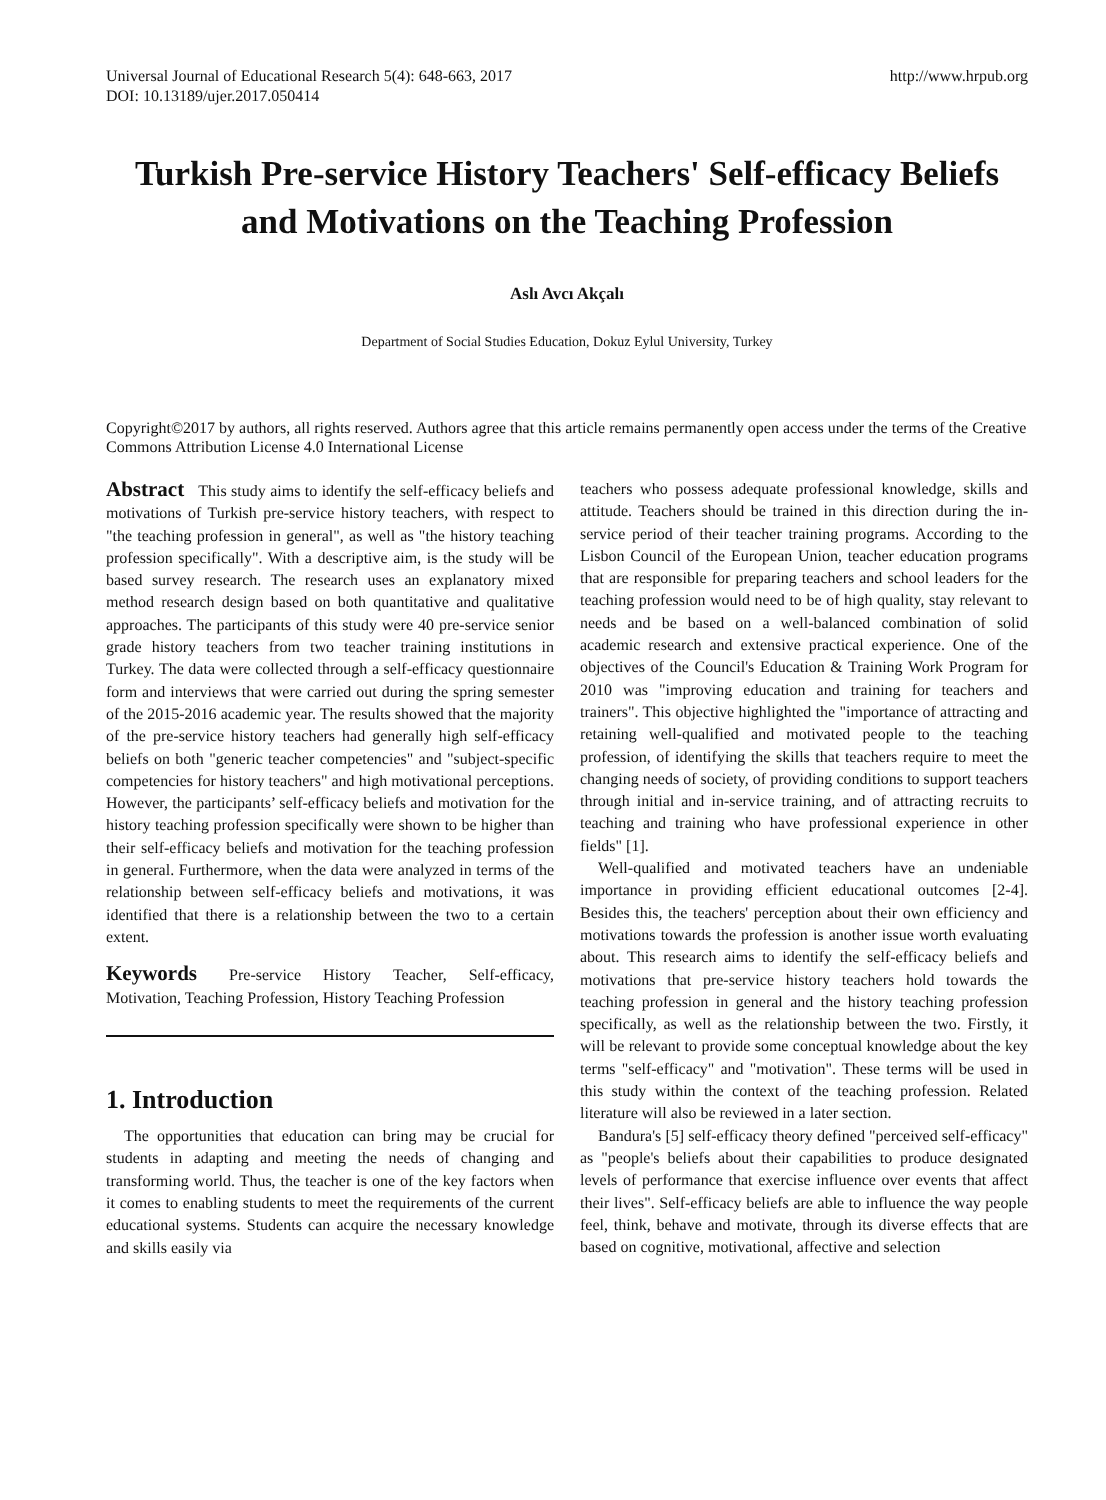Universal Journal of Educational Research 5(4): 648-663, 2017
DOI: 10.13189/ujer.2017.050414 http://www.hrpub.org
Turkish Pre-service History Teachers' Self-efficacy Beliefs and Motivations on the Teaching Profession
Aslı Avcı Akçalı
Department of Social Studies Education, Dokuz Eylul University, Turkey
Copyright©2017 by authors, all rights reserved. Authors agree that this article remains permanently open access under the terms of the Creative Commons Attribution License 4.0 International License
Abstract This study aims to identify the self-efficacy beliefs and motivations of Turkish pre-service history teachers, with respect to "the teaching profession in general", as well as "the history teaching profession specifically". With a descriptive aim, is the study will be based survey research. The research uses an explanatory mixed method research design based on both quantitative and qualitative approaches. The participants of this study were 40 pre-service senior grade history teachers from two teacher training institutions in Turkey. The data were collected through a self-efficacy questionnaire form and interviews that were carried out during the spring semester of the 2015-2016 academic year. The results showed that the majority of the pre-service history teachers had generally high self-efficacy beliefs on both "generic teacher competencies" and "subject-specific competencies for history teachers" and high motivational perceptions. However, the participants’ self-efficacy beliefs and motivation for the history teaching profession specifically were shown to be higher than their self-efficacy beliefs and motivation for the teaching profession in general. Furthermore, when the data were analyzed in terms of the relationship between self-efficacy beliefs and motivations, it was identified that there is a relationship between the two to a certain extent.
Keywords Pre-service History Teacher, Self-efficacy, Motivation, Teaching Profession, History Teaching Profession
1. Introduction
The opportunities that education can bring may be crucial for students in adapting and meeting the needs of changing and transforming world. Thus, the teacher is one of the key factors when it comes to enabling students to meet the requirements of the current educational systems. Students can acquire the necessary knowledge and skills easily via
teachers who possess adequate professional knowledge, skills and attitude. Teachers should be trained in this direction during the in-service period of their teacher training programs. According to the Lisbon Council of the European Union, teacher education programs that are responsible for preparing teachers and school leaders for the teaching profession would need to be of high quality, stay relevant to needs and be based on a well-balanced combination of solid academic research and extensive practical experience. One of the objectives of the Council's Education & Training Work Program for 2010 was "improving education and training for teachers and trainers". This objective highlighted the "importance of attracting and retaining well-qualified and motivated people to the teaching profession, of identifying the skills that teachers require to meet the changing needs of society, of providing conditions to support teachers through initial and in-service training, and of attracting recruits to teaching and training who have professional experience in other fields" [1].
Well-qualified and motivated teachers have an undeniable importance in providing efficient educational outcomes [2-4]. Besides this, the teachers' perception about their own efficiency and motivations towards the profession is another issue worth evaluating about. This research aims to identify the self-efficacy beliefs and motivations that pre-service history teachers hold towards the teaching profession in general and the history teaching profession specifically, as well as the relationship between the two. Firstly, it will be relevant to provide some conceptual knowledge about the key terms "self-efficacy" and "motivation". These terms will be used in this study within the context of the teaching profession. Related literature will also be reviewed in a later section.
Bandura's [5] self-efficacy theory defined "perceived self-efficacy" as "people's beliefs about their capabilities to produce designated levels of performance that exercise influence over events that affect their lives". Self-efficacy beliefs are able to influence the way people feel, think, behave and motivate, through its diverse effects that are based on cognitive, motivational, affective and selection